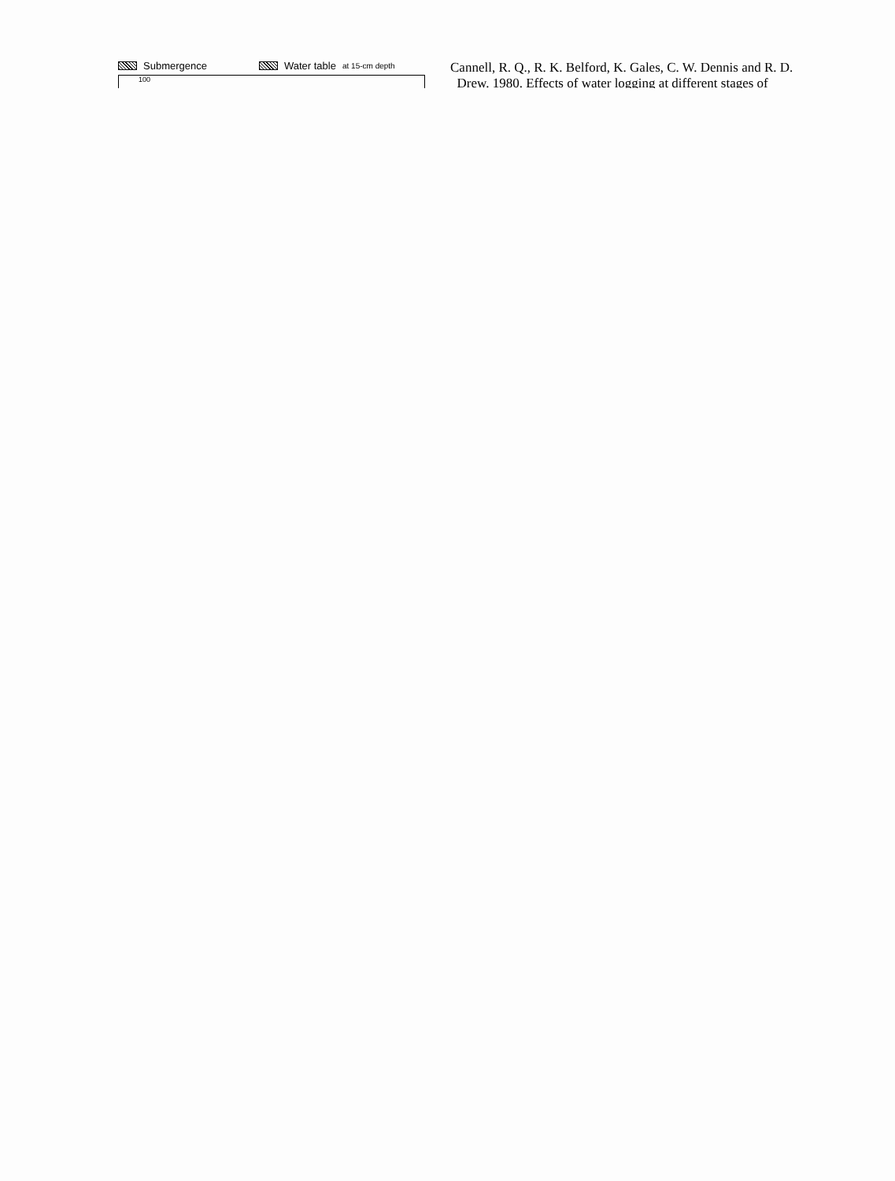Submergence Water table at 15-cm depth
100
Cannell, R. Q., R. K. Belford, K. Gales, C. W. Dennis and R. D.
Drew. 1980. Effects of water logging at different stages of